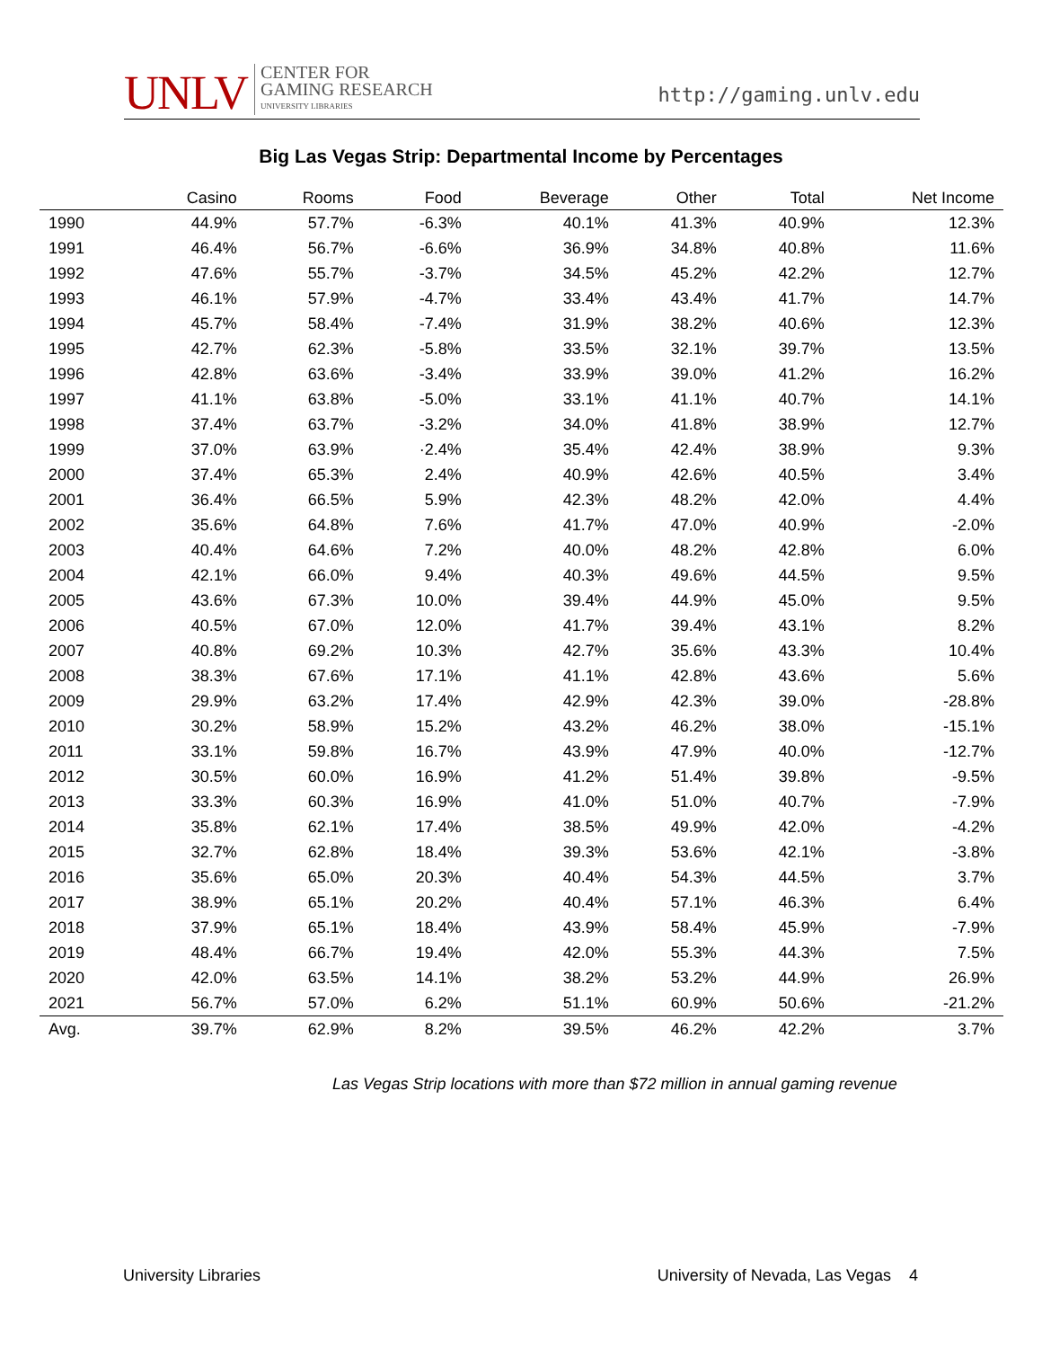UNLV
CENTER FOR
GAMING RESEARCH
UNIVERSITY LIBRARIES
http://gaming.unlv.edu
Big Las Vegas Strip: Departmental Income by Percentages
| | Casino | Rooms | Food | Beverage | Other | Total | Net Income |
| --- | --- | --- | --- | --- | --- | --- | --- |
| 1990 | 44.9% | 57.7% | -6.3% | 40.1% | 41.3% | 40.9% | 12.3% |
| 1991 | 46.4% | 56.7% | -6.6% | 36.9% | 34.8% | 40.8% | 11.6% |
| 1992 | 47.6% | 55.7% | -3.7% | 34.5% | 45.2% | 42.2% | 12.7% |
| 1993 | 46.1% | 57.9% | -4.7% | 33.4% | 43.4% | 41.7% | 14.7% |
| 1994 | 45.7% | 58.4% | -7.4% | 31.9% | 38.2% | 40.6% | 12.3% |
| 1995 | 42.7% | 62.3% | -5.8% | 33.5% | 32.1% | 39.7% | 13.5% |
| 1996 | 42.8% | 63.6% | -3.4% | 33.9% | 39.0% | 41.2% | 16.2% |
| 1997 | 41.1% | 63.8% | -5.0% | 33.1% | 41.1% | 40.7% | 14.1% |
| 1998 | 37.4% | 63.7% | -3.2% | 34.0% | 41.8% | 38.9% | 12.7% |
| 1999 | 37.0% | 63.9% | ·2.4% | 35.4% | 42.4% | 38.9% | 9.3% |
| 2000 | 37.4% | 65.3% | 2.4% | 40.9% | 42.6% | 40.5% | 3.4% |
| 2001 | 36.4% | 66.5% | 5.9% | 42.3% | 48.2% | 42.0% | 4.4% |
| 2002 | 35.6% | 64.8% | 7.6% | 41.7% | 47.0% | 40.9% | -2.0% |
| 2003 | 40.4% | 64.6% | 7.2% | 40.0% | 48.2% | 42.8% | 6.0% |
| 2004 | 42.1% | 66.0% | 9.4% | 40.3% | 49.6% | 44.5% | 9.5% |
| 2005 | 43.6% | 67.3% | 10.0% | 39.4% | 44.9% | 45.0% | 9.5% |
| 2006 | 40.5% | 67.0% | 12.0% | 41.7% | 39.4% | 43.1% | 8.2% |
| 2007 | 40.8% | 69.2% | 10.3% | 42.7% | 35.6% | 43.3% | 10.4% |
| 2008 | 38.3% | 67.6% | 17.1% | 41.1% | 42.8% | 43.6% | 5.6% |
| 2009 | 29.9% | 63.2% | 17.4% | 42.9% | 42.3% | 39.0% | -28.8% |
| 2010 | 30.2% | 58.9% | 15.2% | 43.2% | 46.2% | 38.0% | -15.1% |
| 2011 | 33.1% | 59.8% | 16.7% | 43.9% | 47.9% | 40.0% | -12.7% |
| 2012 | 30.5% | 60.0% | 16.9% | 41.2% | 51.4% | 39.8% | -9.5% |
| 2013 | 33.3% | 60.3% | 16.9% | 41.0% | 51.0% | 40.7% | -7.9% |
| 2014 | 35.8% | 62.1% | 17.4% | 38.5% | 49.9% | 42.0% | -4.2% |
| 2015 | 32.7% | 62.8% | 18.4% | 39.3% | 53.6% | 42.1% | -3.8% |
| 2016 | 35.6% | 65.0% | 20.3% | 40.4% | 54.3% | 44.5% | 3.7% |
| 2017 | 38.9% | 65.1% | 20.2% | 40.4% | 57.1% | 46.3% | 6.4% |
| 2018 | 37.9% | 65.1% | 18.4% | 43.9% | 58.4% | 45.9% | -7.9% |
| 2019 | 48.4% | 66.7% | 19.4% | 42.0% | 55.3% | 44.3% | 7.5% |
| 2020 | 42.0% | 63.5% | 14.1% | 38.2% | 53.2% | 44.9% | 26.9% |
| 2021 | 56.7% | 57.0% | 6.2% | 51.1% | 60.9% | 50.6% | -21.2% |
| Avg. | 39.7% | 62.9% | 8.2% | 39.5% | 46.2% | 42.2% | 3.7% |
Las Vegas Strip locations with more than $72 million in annual gaming revenue
University Libraries University of Nevada, Las Vegas 4